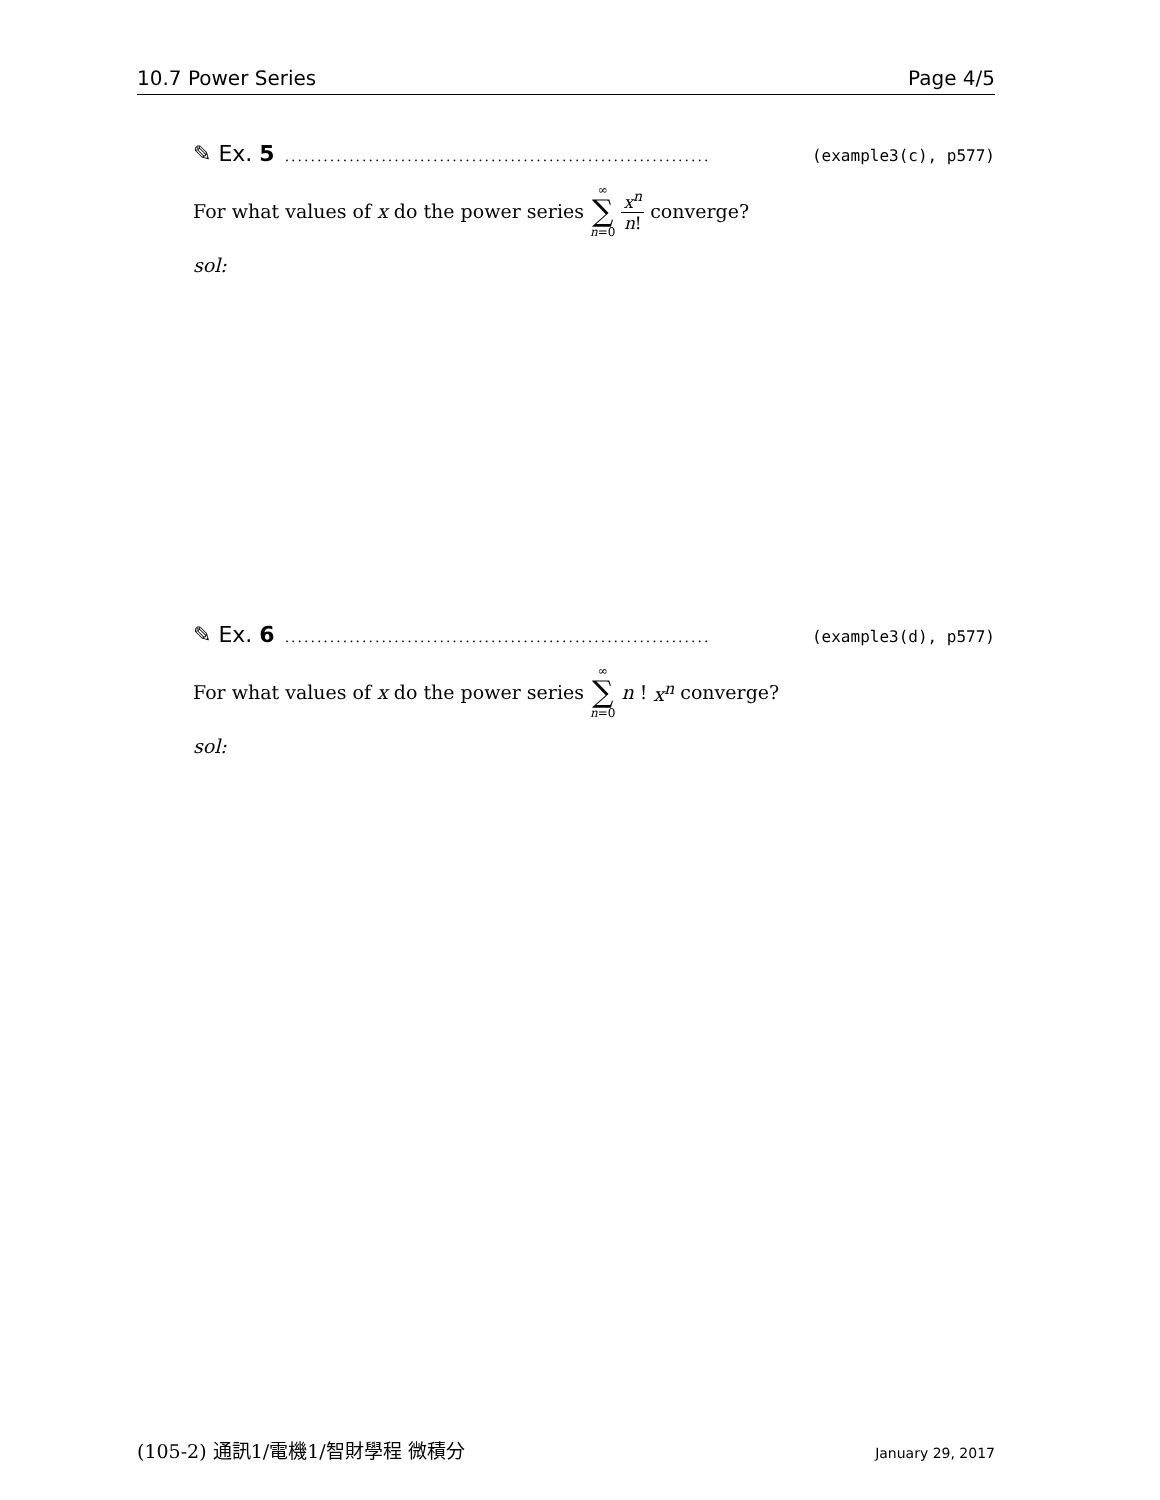10.7 Power Series Page 4/5
✎ Ex. 5.................................................................. (example3(c), p577)
For what values of x do the power series ∞ ∑ n=0 x<sup>n</sup> n! converge?
sol:
✎ Ex. 6.................................................................. (example3(d), p577)
For what values of x do the power series ∞ ∑ n=0 n! x<sup>n</sup> converge?
sol:
(105-2) 通訊1/電機1/智財學程 微積分 January 29, 2017